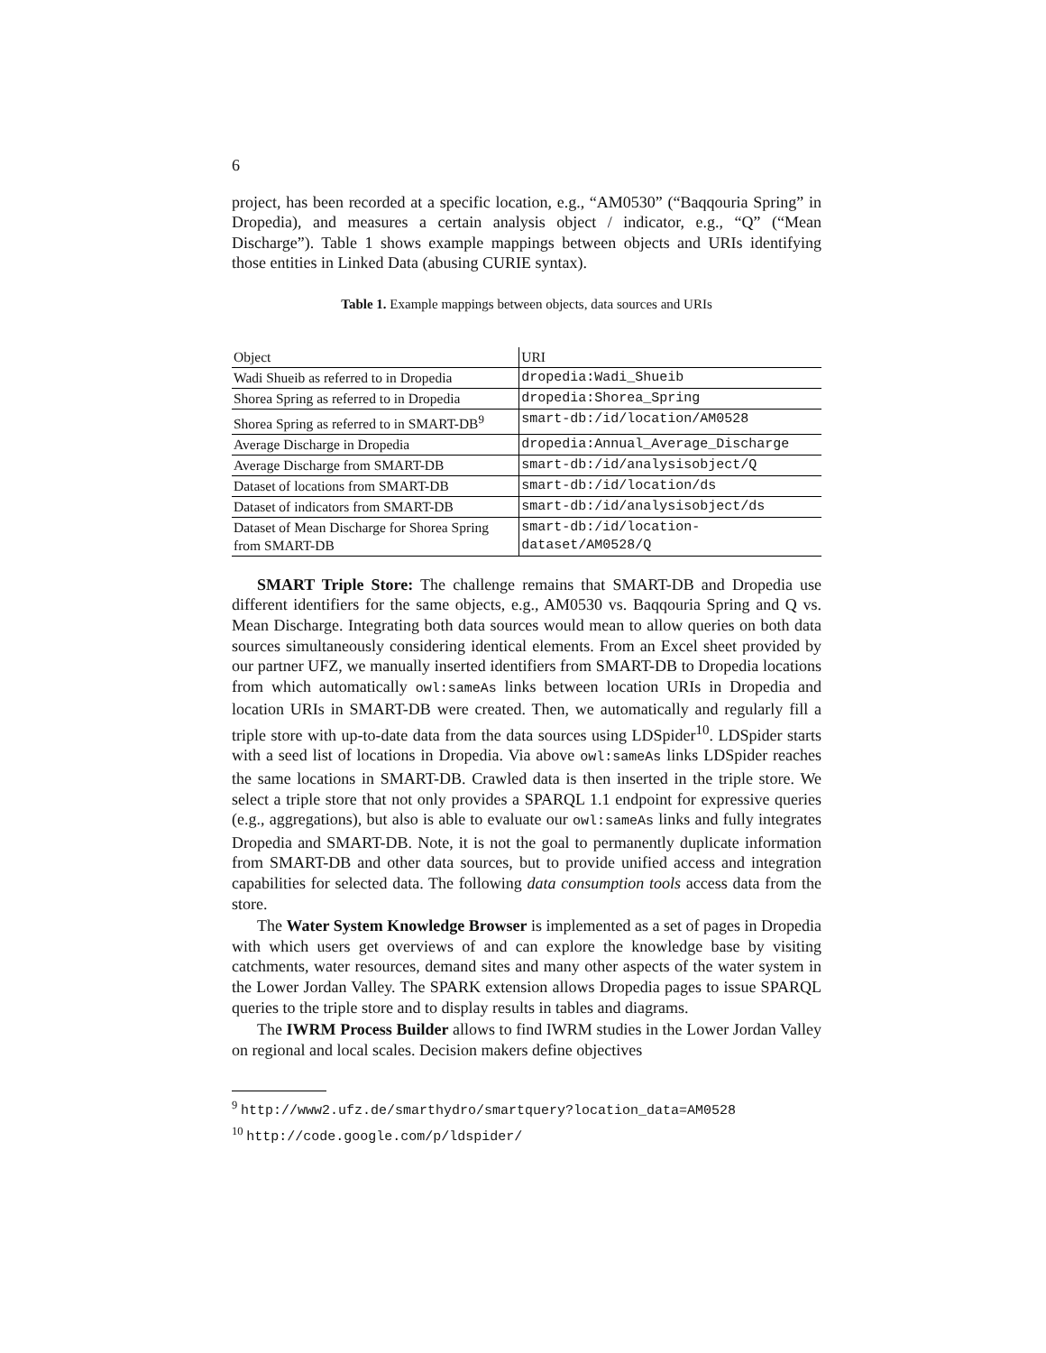6
project, has been recorded at a specific location, e.g., “AM0530” (“Baqqouria Spring” in Dropedia), and measures a certain analysis object / indicator, e.g., “Q” (“Mean Discharge”). Table 1 shows example mappings between objects and URIs identifying those entities in Linked Data (abusing CURIE syntax).
Table 1. Example mappings between objects, data sources and URIs
| Object | URI |
| --- | --- |
| Wadi Shueib as referred to in Dropedia | dropedia:Wadi_Shueib |
| Shorea Spring as referred to in Dropedia | dropedia:Shorea_Spring |
| Shorea Spring as referred to in SMART-DB<sup>9</sup> | smart-db:/id/location/AM0528 |
| Average Discharge in Dropedia | dropedia:Annual_Average_Discharge |
| Average Discharge from SMART-DB | smart-db:/id/analysisobject/Q |
| Dataset of locations from SMART-DB | smart-db:/id/location/ds |
| Dataset of indicators from SMART-DB | smart-db:/id/analysisobject/ds |
| Dataset of Mean Discharge for Shorea Spring from SMART-DB | smart-db:/id/location-dataset/AM0528/Q |
SMART Triple Store: The challenge remains that SMART-DB and Dropedia use different identifiers for the same objects, e.g., AM0530 vs. Baqqouria Spring and Q vs. Mean Discharge. Integrating both data sources would mean to allow queries on both data sources simultaneously considering identical elements. From an Excel sheet provided by our partner UFZ, we manually inserted identifiers from SMART-DB to Dropedia locations from which automatically owl:sameAs links between location URIs in Dropedia and location URIs in SMART-DB were created. Then, we automatically and regularly fill a triple store with up-to-date data from the data sources using LDSpider<sup>10</sup>. LDSpider starts with a seed list of locations in Dropedia. Via above owl:sameAs links LDSpider reaches the same locations in SMART-DB. Crawled data is then inserted in the triple store. We select a triple store that not only provides a SPARQL 1.1 endpoint for expressive queries (e.g., aggregations), but also is able to evaluate our owl:sameAs links and fully integrates Dropedia and SMART-DB. Note, it is not the goal to permanently duplicate information from SMART-DB and other data sources, but to provide unified access and integration capabilities for selected data. The following data consumption tools access data from the store.
The Water System Knowledge Browser is implemented as a set of pages in Dropedia with which users get overviews of and can explore the knowledge base by visiting catchments, water resources, demand sites and many other aspects of the water system in the Lower Jordan Valley. The SPARK extension allows Dropedia pages to issue SPARQL queries to the triple store and to display results in tables and diagrams.
The IWRM Process Builder allows to find IWRM studies in the Lower Jordan Valley on regional and local scales. Decision makers define objectives
<sup>9</sup> http://www2.ufz.de/smarthydro/smartquery?location_data=AM0528
<sup>10</sup> http://code.google.com/p/ldspider/